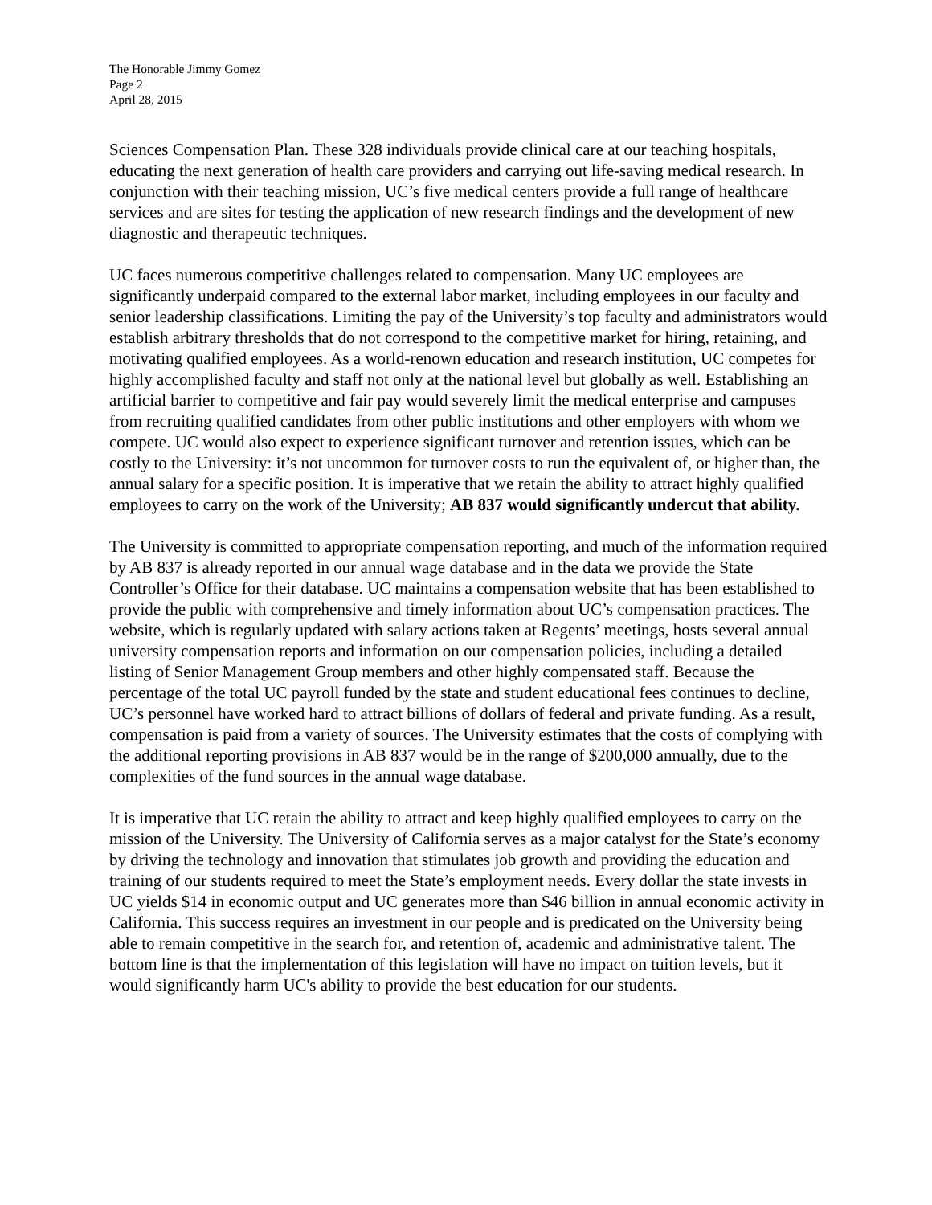The Honorable Jimmy Gomez
Page 2
April 28, 2015
Sciences Compensation Plan. These 328 individuals provide clinical care at our teaching hospitals, educating the next generation of health care providers and carrying out life-saving medical research. In conjunction with their teaching mission, UC’s five medical centers provide a full range of healthcare services and are sites for testing the application of new research findings and the development of new diagnostic and therapeutic techniques.
UC faces numerous competitive challenges related to compensation. Many UC employees are significantly underpaid compared to the external labor market, including employees in our faculty and senior leadership classifications. Limiting the pay of the University’s top faculty and administrators would establish arbitrary thresholds that do not correspond to the competitive market for hiring, retaining, and motivating qualified employees. As a world-renown education and research institution, UC competes for highly accomplished faculty and staff not only at the national level but globally as well. Establishing an artificial barrier to competitive and fair pay would severely limit the medical enterprise and campuses from recruiting qualified candidates from other public institutions and other employers with whom we compete. UC would also expect to experience significant turnover and retention issues, which can be costly to the University: it’s not uncommon for turnover costs to run the equivalent of, or higher than, the annual salary for a specific position. It is imperative that we retain the ability to attract highly qualified employees to carry on the work of the University; AB 837 would significantly undercut that ability.
The University is committed to appropriate compensation reporting, and much of the information required by AB 837 is already reported in our annual wage database and in the data we provide the State Controller’s Office for their database. UC maintains a compensation website that has been established to provide the public with comprehensive and timely information about UC’s compensation practices. The website, which is regularly updated with salary actions taken at Regents’ meetings, hosts several annual university compensation reports and information on our compensation policies, including a detailed listing of Senior Management Group members and other highly compensated staff. Because the percentage of the total UC payroll funded by the state and student educational fees continues to decline, UC’s personnel have worked hard to attract billions of dollars of federal and private funding. As a result, compensation is paid from a variety of sources. The University estimates that the costs of complying with the additional reporting provisions in AB 837 would be in the range of $200,000 annually, due to the complexities of the fund sources in the annual wage database.
It is imperative that UC retain the ability to attract and keep highly qualified employees to carry on the mission of the University. The University of California serves as a major catalyst for the State’s economy by driving the technology and innovation that stimulates job growth and providing the education and training of our students required to meet the State’s employment needs. Every dollar the state invests in UC yields $14 in economic output and UC generates more than $46 billion in annual economic activity in California. This success requires an investment in our people and is predicated on the University being able to remain competitive in the search for, and retention of, academic and administrative talent. The bottom line is that the implementation of this legislation will have no impact on tuition levels, but it would significantly harm UC's ability to provide the best education for our students.